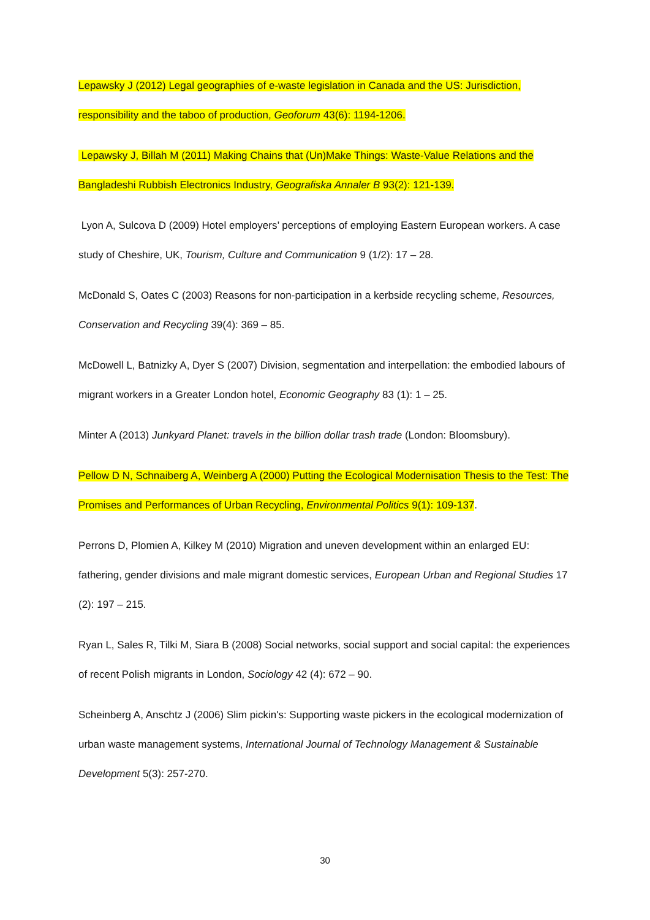Lepawsky J (2012) Legal geographies of e-waste legislation in Canada and the US: Jurisdiction, responsibility and the taboo of production, Geoforum 43(6): 1194-1206.
Lepawsky J, Billah M (2011) Making Chains that (Un)Make Things: Waste-Value Relations and the Bangladeshi Rubbish Electronics Industry, Geografiska Annaler B 93(2): 121-139.
Lyon A, Sulcova D (2009) Hotel employers’ perceptions of employing Eastern European workers. A case study of Cheshire, UK, Tourism, Culture and Communication 9 (1/2): 17 – 28.
McDonald S, Oates C (2003) Reasons for non-participation in a kerbside recycling scheme, Resources, Conservation and Recycling 39(4): 369 – 85.
McDowell L, Batnizky A, Dyer S (2007) Division, segmentation and interpellation: the embodied labours of migrant workers in a Greater London hotel, Economic Geography 83 (1): 1 – 25.
Minter A (2013) Junkyard Planet: travels in the billion dollar trash trade (London: Bloomsbury).
Pellow D N, Schnaiberg A, Weinberg A (2000) Putting the Ecological Modernisation Thesis to the Test: The Promises and Performances of Urban Recycling, Environmental Politics 9(1): 109-137.
Perrons D, Plomien A, Kilkey M (2010) Migration and uneven development within an enlarged EU: fathering, gender divisions and male migrant domestic services, European Urban and Regional Studies 17 (2): 197 – 215.
Ryan L, Sales R, Tilki M, Siara B (2008) Social networks, social support and social capital: the experiences of recent Polish migrants in London, Sociology 42 (4): 672 – 90.
Scheinberg A, Anschtz J (2006) Slim pickin's: Supporting waste pickers in the ecological modernization of urban waste management systems, International Journal of Technology Management & Sustainable Development 5(3): 257-270.
30